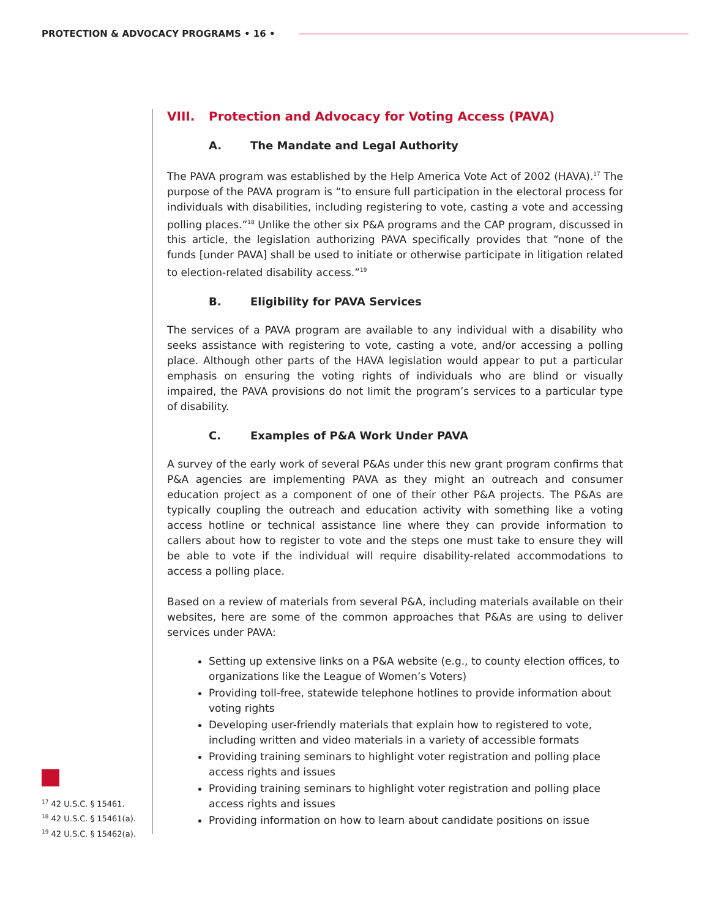PROTECTION & ADVOCACY PROGRAMS • 16 •
VIII. Protection and Advocacy for Voting Access (PAVA)
A. The Mandate and Legal Authority
The PAVA program was established by the Help America Vote Act of 2002 (HAVA).<sup>17</sup> The purpose of the PAVA program is “to ensure full participation in the electoral process for individuals with disabilities, including registering to vote, casting a vote and accessing polling places.”<sup>18</sup> Unlike the other six P&A programs and the CAP program, discussed in this article, the legislation authorizing PAVA specifically provides that “none of the funds [under PAVA] shall be used to initiate or otherwise participate in litigation related to election-related disability access.”<sup>19</sup>
B. Eligibility for PAVA Services
The services of a PAVA program are available to any individual with a disability who seeks assistance with registering to vote, casting a vote, and/or accessing a polling place. Although other parts of the HAVA legislation would appear to put a particular emphasis on ensuring the voting rights of individuals who are blind or visually impaired, the PAVA provisions do not limit the program’s services to a particular type of disability.
C. Examples of P&A Work Under PAVA
A survey of the early work of several P&As under this new grant program confirms that P&A agencies are implementing PAVA as they might an outreach and consumer education project as a component of one of their other P&A projects. The P&As are typically coupling the outreach and education activity with something like a voting access hotline or technical assistance line where they can provide information to callers about how to register to vote and the steps one must take to ensure they will be able to vote if the individual will require disability-related accommodations to access a polling place.
Based on a review of materials from several P&A, including materials available on their websites, here are some of the common approaches that P&As are using to deliver services under PAVA:
Setting up extensive links on a P&A website (e.g., to county election offices, to organizations like the League of Women’s Voters)
Providing toll-free, statewide telephone hotlines to provide information about voting rights
Developing user-friendly materials that explain how to registered to vote, including written and video materials in a variety of accessible formats
Providing training seminars to highlight voter registration and polling place access rights and issues
Providing training seminars to highlight voter registration and polling place access rights and issues
Providing information on how to learn about candidate positions on issue
<sup>17</sup> 42 U.S.C. § 15461.
<sup>18</sup> 42 U.S.C. § 15461(a).
<sup>19</sup> 42 U.S.C. § 15462(a).